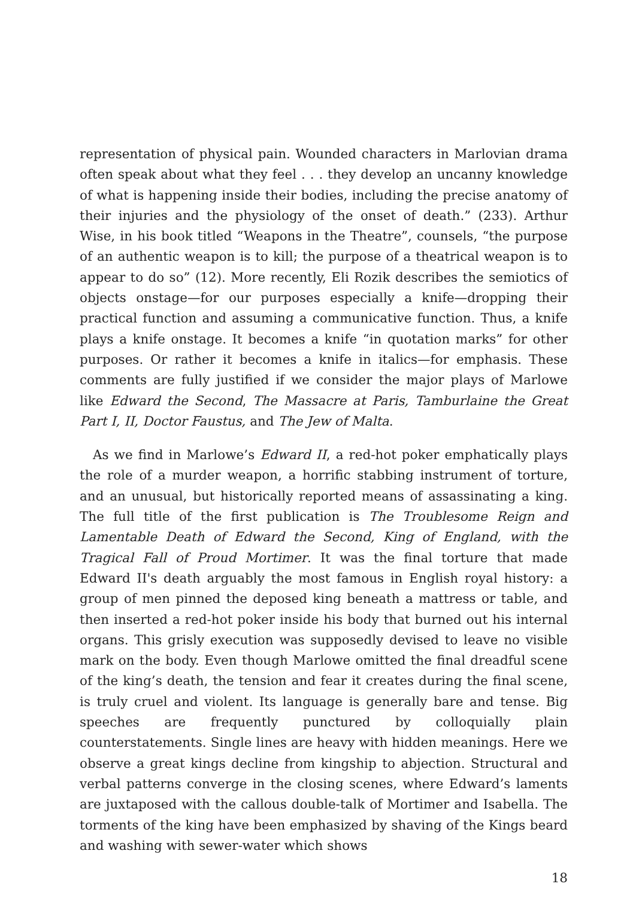representation of physical pain. Wounded characters in Marlovian drama often speak about what they feel . . . they develop an uncanny knowledge of what is happening inside their bodies, including the precise anatomy of their injuries and the physiology of the onset of death.” (233). Arthur Wise, in his book titled “Weapons in the Theatre”, counsels, “the purpose of an authentic weapon is to kill; the purpose of a theatrical weapon is to appear to do so” (12). More recently, Eli Rozik describes the semiotics of objects onstage—for our purposes especially a knife—dropping their practical function and assuming a communicative function. Thus, a knife plays a knife onstage. It becomes a knife “in quotation marks” for other purposes. Or rather it becomes a knife in italics—for emphasis. These comments are fully justified if we consider the major plays of Marlowe like Edward the Second, The Massacre at Paris, Tamburlaine the Great Part I, II, Doctor Faustus, and The Jew of Malta.
As we find in Marlowe’s Edward II, a red-hot poker emphatically plays the role of a murder weapon, a horrific stabbing instrument of torture, and an unusual, but historically reported means of assassinating a king. The full title of the first publication is The Troublesome Reign and Lamentable Death of Edward the Second, King of England, with the Tragical Fall of Proud Mortimer. It was the final torture that made Edward II's death arguably the most famous in English royal history: a group of men pinned the deposed king beneath a mattress or table, and then inserted a red-hot poker inside his body that burned out his internal organs. This grisly execution was supposedly devised to leave no visible mark on the body. Even though Marlowe omitted the final dreadful scene of the king’s death, the tension and fear it creates during the final scene, is truly cruel and violent. Its language is generally bare and tense. Big speeches are frequently punctured by colloquially plain counterstatements. Single lines are heavy with hidden meanings. Here we observe a great kings decline from kingship to abjection. Structural and verbal patterns converge in the closing scenes, where Edward’s laments are juxtaposed with the callous double-talk of Mortimer and Isabella. The torments of the king have been emphasized by shaving of the Kings beard and washing with sewer-water which shows
18